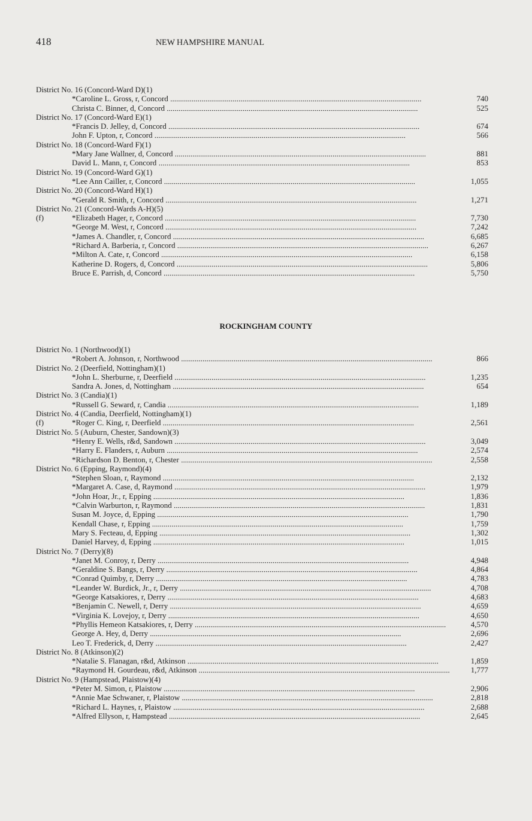418 NEW HAMPSHIRE MANUAL
| District No. 16 (Concord-Ward D)(1) | | |
| | *Caroline L. Gross, r, Concord | 740 |
| | Christa C. Binner, d, Concord | 525 |
| District No. 17 (Concord-Ward E)(1) | | |
| | *Francis D. Jelley, d, Concord | 674 |
| | John F. Upton, r, Concord | 566 |
| District No. 18 (Concord-Ward F)(1) | | |
| | *Mary Jane Wallner, d, Concord | 881 |
| | David L. Mann, r, Concord | 853 |
| District No. 19 (Concord-Ward G)(1) | | |
| | *Lee Ann Cailler, r, Concord | 1,055 |
| District No. 20 (Concord-Ward H)(1) | | |
| | *Gerald R. Smith, r, Concord | 1,271 |
| District No. 21 (Concord-Wards A-H)(5) | | |
| (f) | *Elizabeth Hager, r, Concord | 7,730 |
| | *George M. West, r, Concord | 7,242 |
| | *James A. Chandler, r, Concord | 6,685 |
| | *Richard A. Barberia, r, Concord | 6,267 |
| | *Milton A. Cate, r, Concord | 6,158 |
| | Katherine D. Rogers, d, Concord | 5,806 |
| | Bruce E. Parrish, d, Concord | 5,750 |
ROCKINGHAM COUNTY
| District No. 1 (Northwood)(1) | | |
| | *Robert A. Johnson, r, Northwood | 866 |
| District No. 2 (Deerfield, Nottingham)(1) | | |
| | *John L. Sherburne, r, Deerfield | 1,235 |
| | Sandra A. Jones, d, Nottingham | 654 |
| District No. 3 (Candia)(1) | | |
| | *Russell G. Seward, r, Candia | 1,189 |
| District No. 4 (Candia, Deerfield, Nottingham)(1) | | |
| (f) | *Roger C. King, r, Deerfield | 2,561 |
| District No. 5 (Auburn, Chester, Sandown)(3) | | |
| | *Henry E. Wells, r&d, Sandown | 3,049 |
| | *Harry E. Flanders, r, Auburn | 2,574 |
| | *Richardson D. Benton, r, Chester | 2,558 |
| District No. 6 (Epping, Raymond)(4) | | |
| | *Stephen Sloan, r, Raymond | 2,132 |
| | *Margaret A. Case, d, Raymond | 1,979 |
| | *John Hoar, Jr., r, Epping | 1,836 |
| | *Calvin Warburton, r, Raymond | 1,831 |
| | Susan M. Joyce, d, Epping | 1,790 |
| | Kendall Chase, r, Epping | 1,759 |
| | Mary S. Fecteau, d, Epping | 1,302 |
| | Daniel Harvey, d, Epping | 1,015 |
| District No. 7 (Derry)(8) | | |
| | *Janet M. Conroy, r, Derry | 4,948 |
| | *Geraldine S. Bangs, r, Derry | 4,864 |
| | *Conrad Quimby, r, Derry | 4,783 |
| | *Leander W. Burdick, Jr., r, Derry | 4,708 |
| | *George Katsakiores, r, Derry | 4,683 |
| | *Benjamin C. Newell, r, Derry | 4,659 |
| | *Virginia K. Lovejoy, r, Derry | 4,650 |
| | *Phyllis Hemeon Katsakiores, r, Derry | 4,570 |
| | George A. Hey, d, Derry | 2,696 |
| | Leo T. Frederick, d, Derry | 2,427 |
| District No. 8 (Atkinson)(2) | | |
| | *Natalie S. Flanagan, r&d, Atkinson | 1,859 |
| | *Raymond H. Gourdeau, r&d, Atkinson | 1,777 |
| District No. 9 (Hampstead, Plaistow)(4) | | |
| | *Peter M. Simon, r, Plaistow | 2,906 |
| | *Annie Mae Schwaner, r, Plaistow | 2,818 |
| | *Richard L. Haynes, r, Plaistow | 2,688 |
| | *Alfred Ellyson, r, Hampstead | 2,645 |